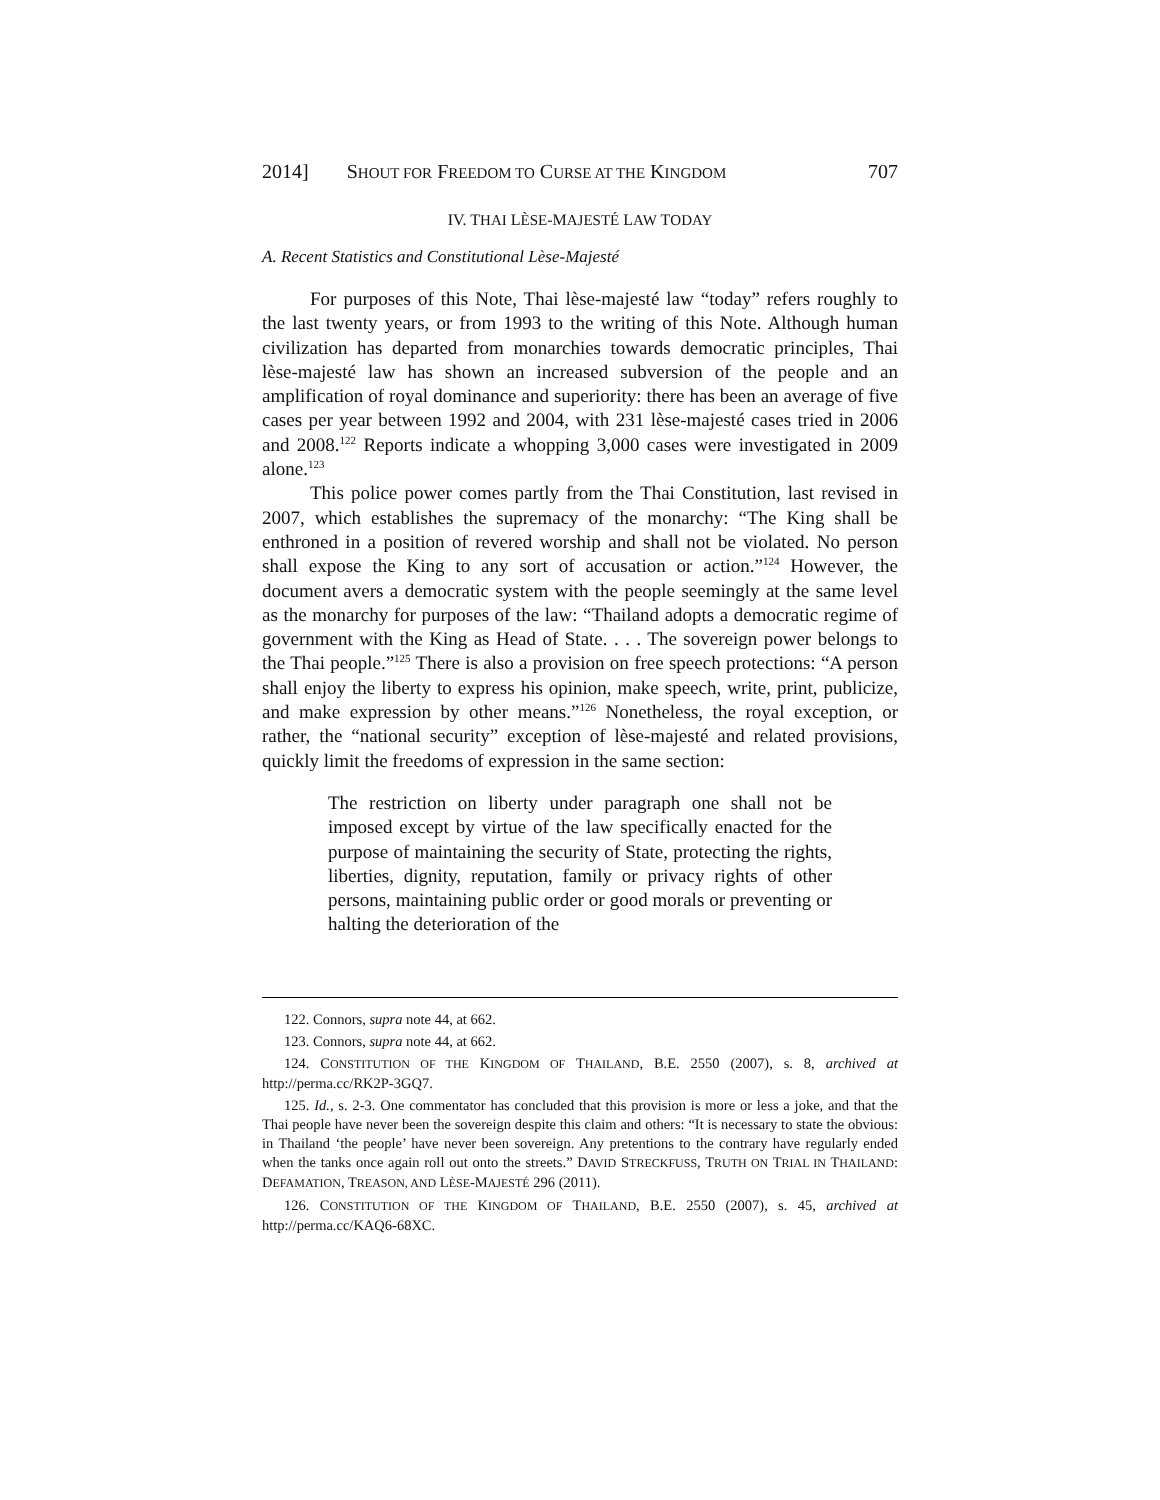2014] SHOUT FOR FREEDOM TO CURSE AT THE KINGDOM 707
IV. THAI LÈSE-MAJESTÉ LAW TODAY
A. Recent Statistics and Constitutional Lèse-Majesté
For purposes of this Note, Thai lèse-majesté law “today” refers roughly to the last twenty years, or from 1993 to the writing of this Note. Although human civilization has departed from monarchies towards democratic principles, Thai lèse-majesté law has shown an increased subversion of the people and an amplification of royal dominance and superiority: there has been an average of five cases per year between 1992 and 2004, with 231 lèse-majesté cases tried in 2006 and 2008.<sup>122</sup> Reports indicate a whopping 3,000 cases were investigated in 2009 alone.<sup>123</sup>
This police power comes partly from the Thai Constitution, last revised in 2007, which establishes the supremacy of the monarchy: “The King shall be enthroned in a position of revered worship and shall not be violated. No person shall expose the King to any sort of accusation or action.”<sup>124</sup> However, the document avers a democratic system with the people seemingly at the same level as the monarchy for purposes of the law: “Thailand adopts a democratic regime of government with the King as Head of State. . . . The sovereign power belongs to the Thai people.”<sup>125</sup> There is also a provision on free speech protections: “A person shall enjoy the liberty to express his opinion, make speech, write, print, publicize, and make expression by other means.”<sup>126</sup> Nonetheless, the royal exception, or rather, the “national security” exception of lèse-majesté and related provisions, quickly limit the freedoms of expression in the same section:
The restriction on liberty under paragraph one shall not be imposed except by virtue of the law specifically enacted for the purpose of maintaining the security of State, protecting the rights, liberties, dignity, reputation, family or privacy rights of other persons, maintaining public order or good morals or preventing or halting the deterioration of the
122. Connors, supra note 44, at 662.
123. Connors, supra note 44, at 662.
124. CONSTITUTION OF THE KINGDOM OF THAILAND, B.E. 2550 (2007), s. 8, archived at http://perma.cc/RK2P-3GQ7.
125. Id., s. 2-3. One commentator has concluded that this provision is more or less a joke, and that the Thai people have never been the sovereign despite this claim and others: “It is necessary to state the obvious: in Thailand ‘the people’ have never been sovereign. Any pretentions to the contrary have regularly ended when the tanks once again roll out onto the streets.” DAVID STRECKFUSS, TRUTH ON TRIAL IN THAILAND: DEFAMATION, TREASON, AND LÈSE-MAJESTÉ 296 (2011).
126. CONSTITUTION OF THE KINGDOM OF THAILAND, B.E. 2550 (2007), s. 45, archived at http://perma.cc/KAQ6-68XC.